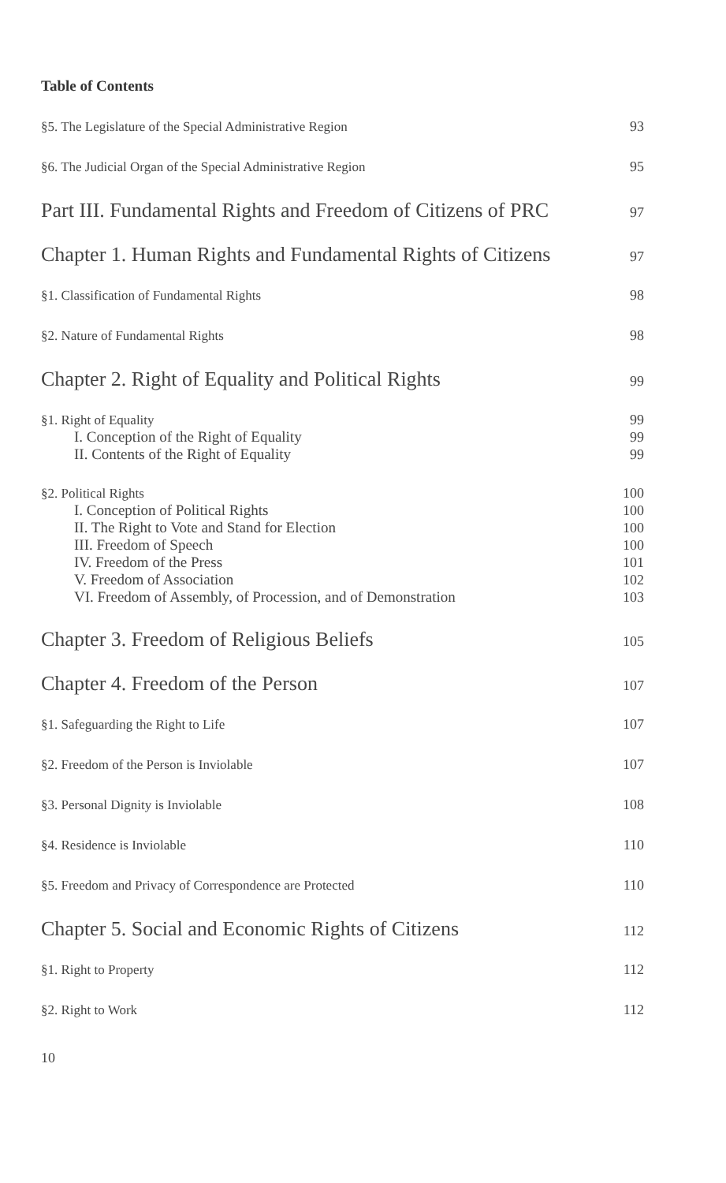Table of Contents
§5. The Legislature of the Special Administrative Region 93
§6. The Judicial Organ of the Special Administrative Region 95
Part III. Fundamental Rights and Freedom of Citizens of PRC 97
Chapter 1. Human Rights and Fundamental Rights of Citizens 97
§1. Classification of Fundamental Rights 98
§2. Nature of Fundamental Rights 98
Chapter 2. Right of Equality and Political Rights 99
§1. Right of Equality 99
I. Conception of the Right of Equality 99
II. Contents of the Right of Equality 99
§2. Political Rights 100
I. Conception of Political Rights 100
II. The Right to Vote and Stand for Election 100
III. Freedom of Speech 100
IV. Freedom of the Press 101
V. Freedom of Association 102
VI. Freedom of Assembly, of Procession, and of Demonstration 103
Chapter 3. Freedom of Religious Beliefs 105
Chapter 4. Freedom of the Person 107
§1. Safeguarding the Right to Life 107
§2. Freedom of the Person is Inviolable 107
§3. Personal Dignity is Inviolable 108
§4. Residence is Inviolable 110
§5. Freedom and Privacy of Correspondence are Protected 110
Chapter 5. Social and Economic Rights of Citizens 112
§1. Right to Property 112
§2. Right to Work 112
10